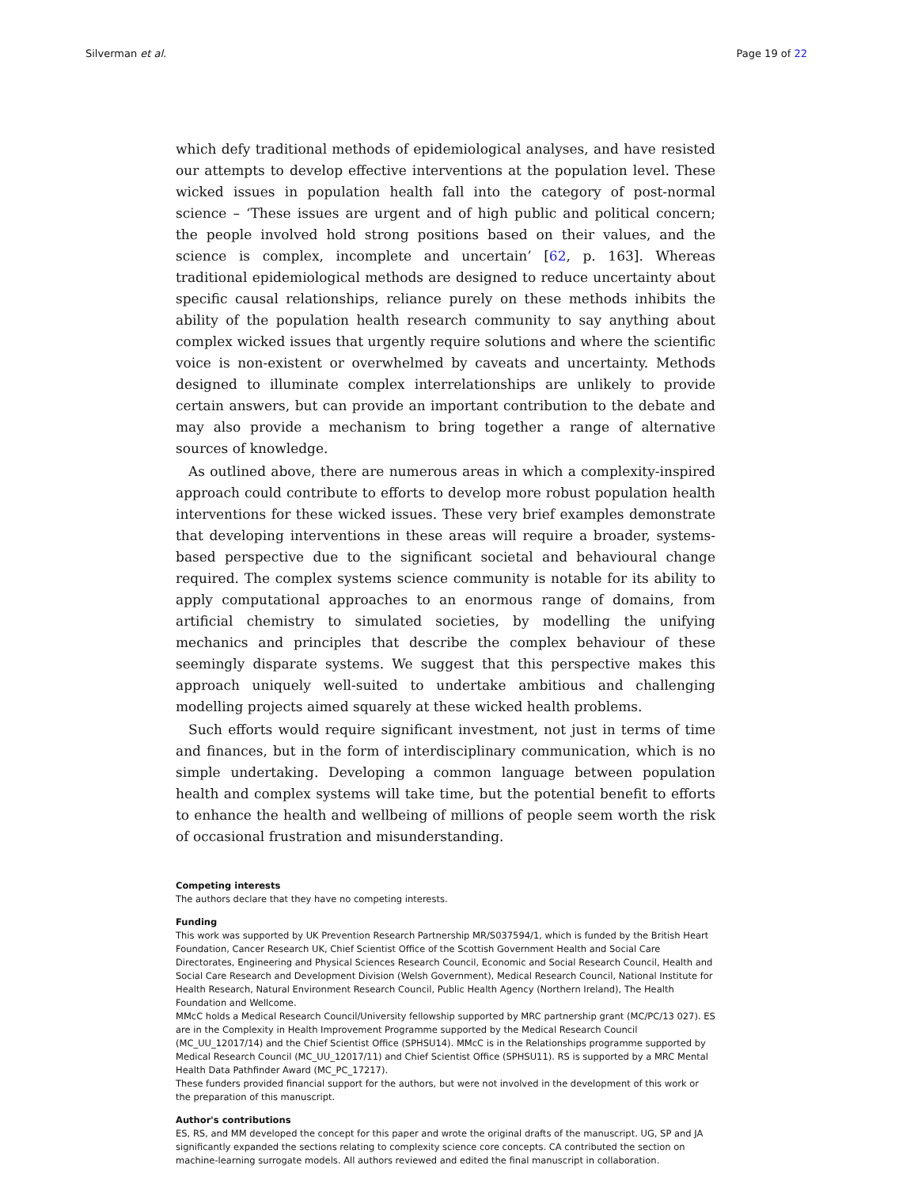Silverman et al. Page 19 of 22
which defy traditional methods of epidemiological analyses, and have resisted our attempts to develop effective interventions at the population level. These wicked issues in population health fall into the category of post-normal science – ‘These issues are urgent and of high public and political concern; the people involved hold strong positions based on their values, and the science is complex, incomplete and uncertain’ [62, p. 163]. Whereas traditional epidemiological methods are designed to reduce uncertainty about specific causal relationships, reliance purely on these methods inhibits the ability of the population health research community to say anything about complex wicked issues that urgently require solutions and where the scientific voice is non-existent or overwhelmed by caveats and uncertainty. Methods designed to illuminate complex interrelationships are unlikely to provide certain answers, but can provide an important contribution to the debate and may also provide a mechanism to bring together a range of alternative sources of knowledge.
As outlined above, there are numerous areas in which a complexity-inspired approach could contribute to efforts to develop more robust population health interventions for these wicked issues. These very brief examples demonstrate that developing interventions in these areas will require a broader, systems-based perspective due to the significant societal and behavioural change required. The complex systems science community is notable for its ability to apply computational approaches to an enormous range of domains, from artificial chemistry to simulated societies, by modelling the unifying mechanics and principles that describe the complex behaviour of these seemingly disparate systems. We suggest that this perspective makes this approach uniquely well-suited to undertake ambitious and challenging modelling projects aimed squarely at these wicked health problems.
Such efforts would require significant investment, not just in terms of time and finances, but in the form of interdisciplinary communication, which is no simple undertaking. Developing a common language between population health and complex systems will take time, but the potential benefit to efforts to enhance the health and wellbeing of millions of people seem worth the risk of occasional frustration and misunderstanding.
Competing interests
The authors declare that they have no competing interests.
Funding
This work was supported by UK Prevention Research Partnership MR/S037594/1, which is funded by the British Heart Foundation, Cancer Research UK, Chief Scientist Office of the Scottish Government Health and Social Care Directorates, Engineering and Physical Sciences Research Council, Economic and Social Research Council, Health and Social Care Research and Development Division (Welsh Government), Medical Research Council, National Institute for Health Research, Natural Environment Research Council, Public Health Agency (Northern Ireland), The Health Foundation and Wellcome.
MMcC holds a Medical Research Council/University fellowship supported by MRC partnership grant (MC/PC/13 027). ES are in the Complexity in Health Improvement Programme supported by the Medical Research Council (MC_UU_12017/14) and the Chief Scientist Office (SPHSU14). MMcC is in the Relationships programme supported by Medical Research Council (MC_UU_12017/11) and Chief Scientist Office (SPHSU11). RS is supported by a MRC Mental Health Data Pathfinder Award (MC_PC_17217).
These funders provided financial support for the authors, but were not involved in the development of this work or the preparation of this manuscript.
Author's contributions
ES, RS, and MM developed the concept for this paper and wrote the original drafts of the manuscript. UG, SP and JA significantly expanded the sections relating to complexity science core concepts. CA contributed the section on machine-learning surrogate models. All authors reviewed and edited the final manuscript in collaboration.